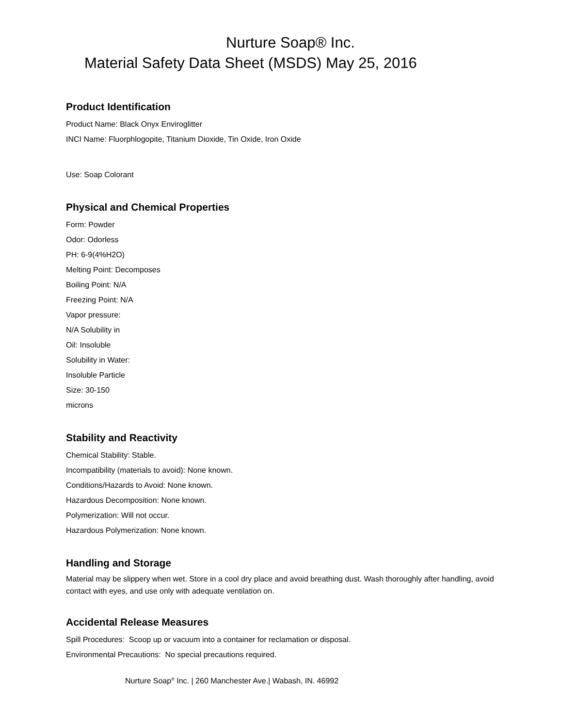Nurture Soap® Inc.
Material Safety Data Sheet (MSDS) May 25, 2016
Product Identification
Product Name: Black Onyx Enviroglitter
INCI Name: Fluorphlogopite, Titanium Dioxide, Tin Oxide, Iron Oxide
Use: Soap Colorant
Physical and Chemical Properties
Form: Powder
Odor: Odorless
PH: 6-9(4%H2O)
Melting Point: Decomposes
Boiling Point: N/A
Freezing Point: N/A
Vapor pressure:
N/A Solubility in
Oil: Insoluble
Solubility in Water:
Insoluble Particle
Size: 30-150
microns
Stability and Reactivity
Chemical Stability: Stable.
Incompatibility (materials to avoid): None known.
Conditions/Hazards to Avoid: None known.
Hazardous Decomposition: None known.
Polymerization: Will not occur.
Hazardous Polymerization: None known.
Handling and Storage
Material may be slippery when wet. Store in a cool dry place and avoid breathing dust. Wash thoroughly after handling, avoid contact with eyes, and use only with adequate ventilation on.
Accidental Release Measures
Spill Procedures: Scoop up or vacuum into a container for reclamation or disposal.
Environmental Precautions: No special precautions required.
Nurture Soap<sup>®</sup> Inc. | 260 Manchester Ave.| Wabash, IN. 46992